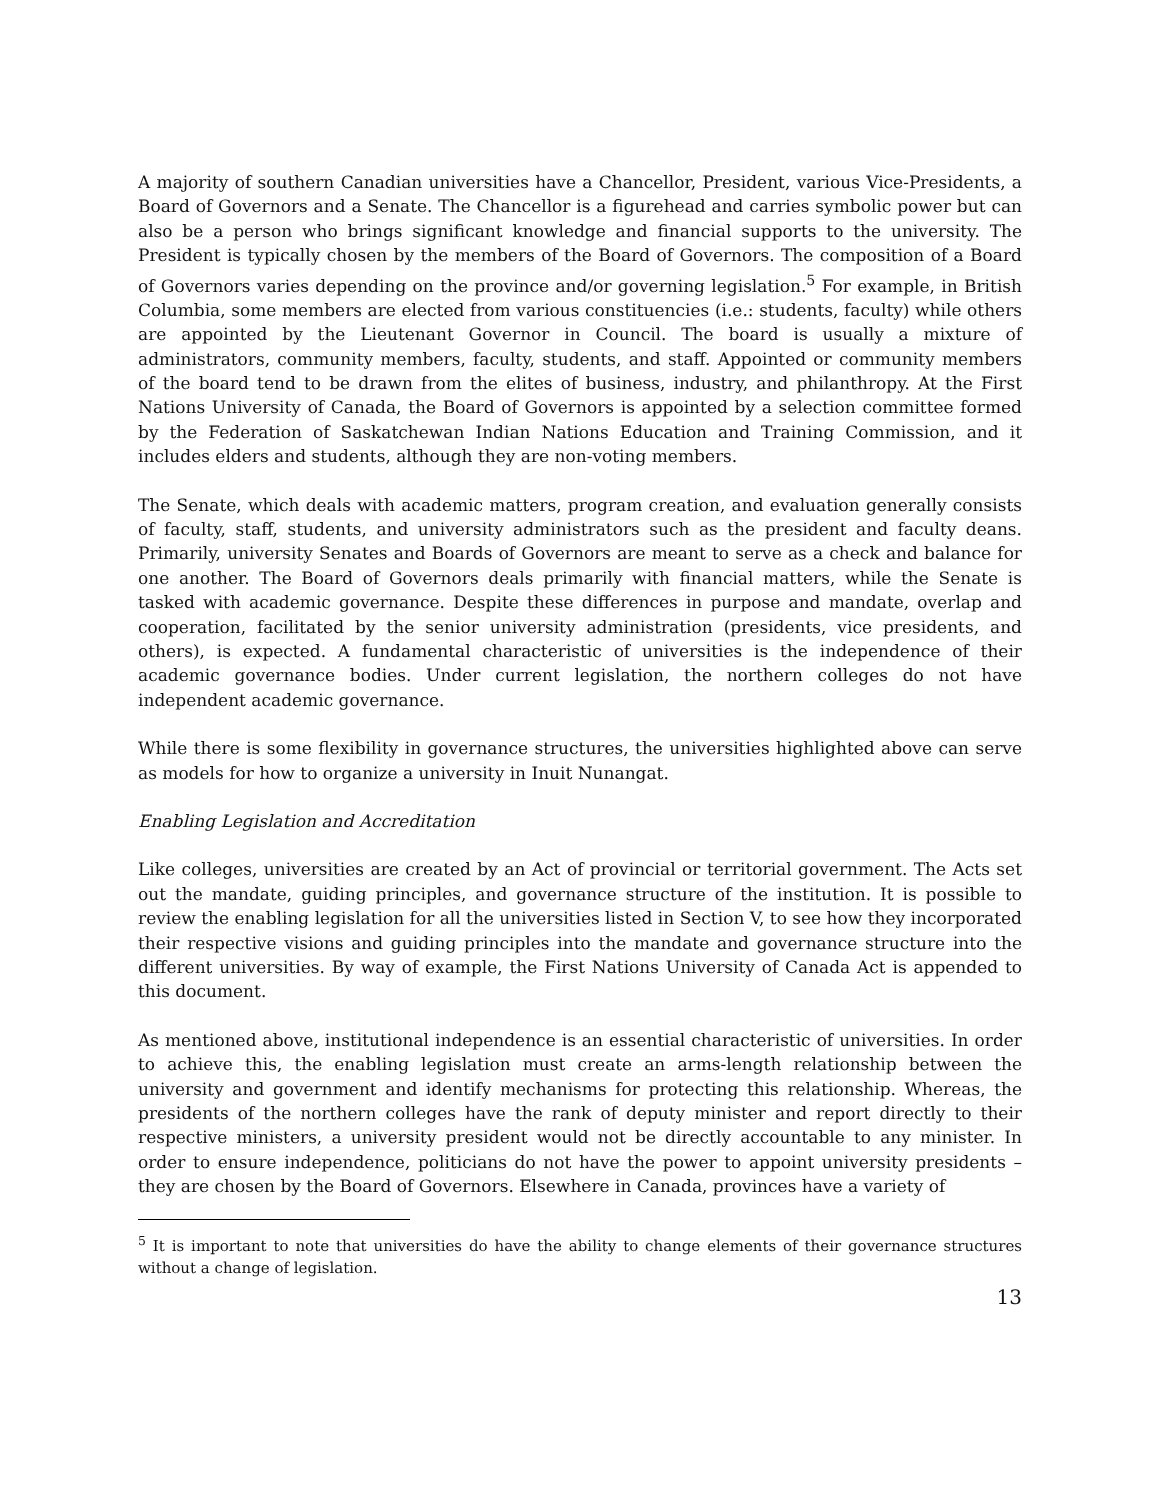A majority of southern Canadian universities have a Chancellor, President, various Vice-Presidents, a Board of Governors and a Senate. The Chancellor is a figurehead and carries symbolic power but can also be a person who brings significant knowledge and financial supports to the university. The President is typically chosen by the members of the Board of Governors. The composition of a Board of Governors varies depending on the province and/or governing legislation.<sup>5</sup> For example, in British Columbia, some members are elected from various constituencies (i.e.: students, faculty) while others are appointed by the Lieutenant Governor in Council. The board is usually a mixture of administrators, community members, faculty, students, and staff. Appointed or community members of the board tend to be drawn from the elites of business, industry, and philanthropy. At the First Nations University of Canada, the Board of Governors is appointed by a selection committee formed by the Federation of Saskatchewan Indian Nations Education and Training Commission, and it includes elders and students, although they are non-voting members.
The Senate, which deals with academic matters, program creation, and evaluation generally consists of faculty, staff, students, and university administrators such as the president and faculty deans. Primarily, university Senates and Boards of Governors are meant to serve as a check and balance for one another. The Board of Governors deals primarily with financial matters, while the Senate is tasked with academic governance. Despite these differences in purpose and mandate, overlap and cooperation, facilitated by the senior university administration (presidents, vice presidents, and others), is expected. A fundamental characteristic of universities is the independence of their academic governance bodies. Under current legislation, the northern colleges do not have independent academic governance.
While there is some flexibility in governance structures, the universities highlighted above can serve as models for how to organize a university in Inuit Nunangat.
Enabling Legislation and Accreditation
Like colleges, universities are created by an Act of provincial or territorial government. The Acts set out the mandate, guiding principles, and governance structure of the institution. It is possible to review the enabling legislation for all the universities listed in Section V, to see how they incorporated their respective visions and guiding principles into the mandate and governance structure into the different universities. By way of example, the First Nations University of Canada Act is appended to this document.
As mentioned above, institutional independence is an essential characteristic of universities. In order to achieve this, the enabling legislation must create an arms-length relationship between the university and government and identify mechanisms for protecting this relationship. Whereas, the presidents of the northern colleges have the rank of deputy minister and report directly to their respective ministers, a university president would not be directly accountable to any minister. In order to ensure independence, politicians do not have the power to appoint university presidents – they are chosen by the Board of Governors. Elsewhere in Canada, provinces have a variety of
<sup>5</sup> It is important to note that universities do have the ability to change elements of their governance structures without a change of legislation.
13